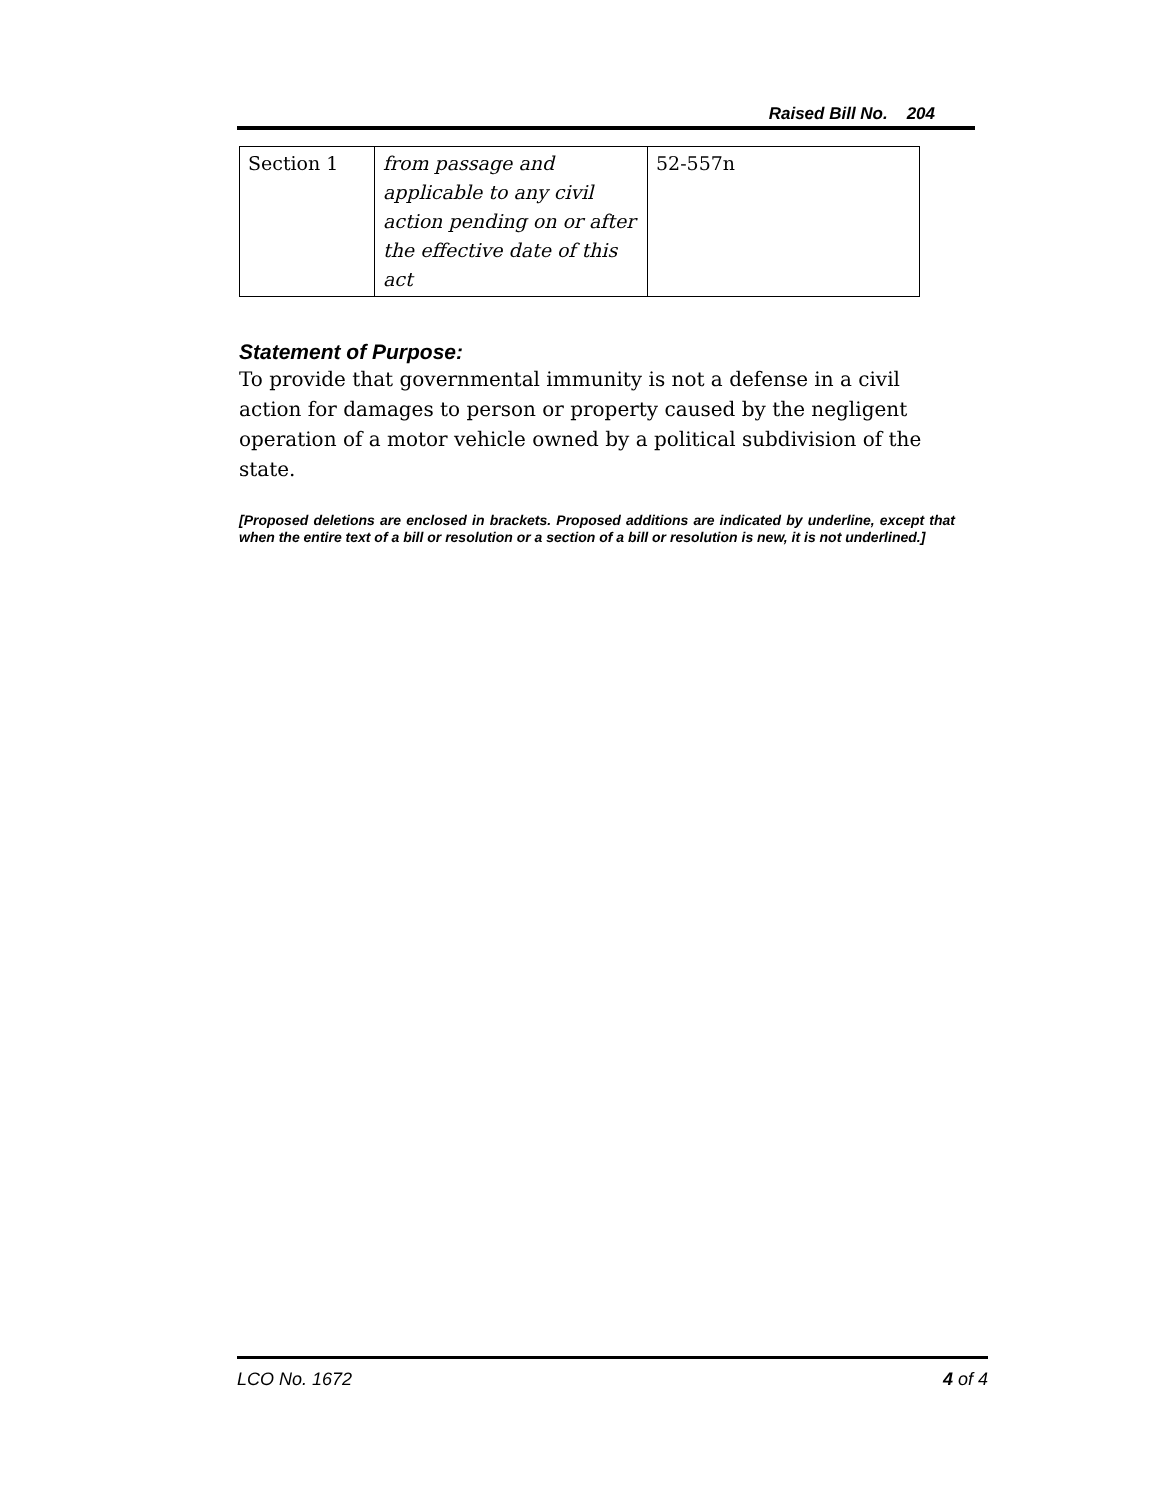Raised Bill No. 204
| Section 1 | from passage and applicable to any civil action pending on or after the effective date of this act | 52-557n |
Statement of Purpose:
To provide that governmental immunity is not a defense in a civil action for damages to person or property caused by the negligent operation of a motor vehicle owned by a political subdivision of the state.
[Proposed deletions are enclosed in brackets. Proposed additions are indicated by underline, except that when the entire text of a bill or resolution or a section of a bill or resolution is new, it is not underlined.]
LCO No. 1672 4 of 4